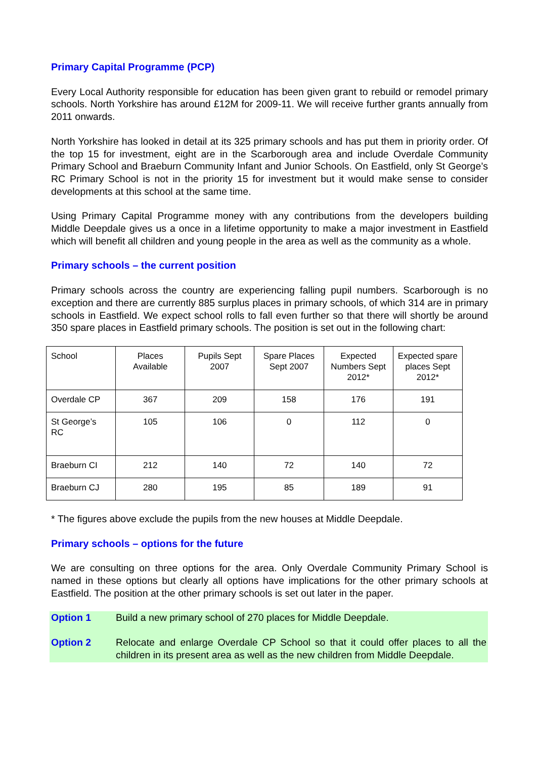Primary Capital Programme (PCP)
Every Local Authority responsible for education has been given grant to rebuild or remodel primary schools. North Yorkshire has around £12M for 2009-11. We will receive further grants annually from 2011 onwards.
North Yorkshire has looked in detail at its 325 primary schools and has put them in priority order. Of the top 15 for investment, eight are in the Scarborough area and include Overdale Community Primary School and Braeburn Community Infant and Junior Schools. On Eastfield, only St George’s RC Primary School is not in the priority 15 for investment but it would make sense to consider developments at this school at the same time.
Using Primary Capital Programme money with any contributions from the developers building Middle Deepdale gives us a once in a lifetime opportunity to make a major investment in Eastfield which will benefit all children and young people in the area as well as the community as a whole.
Primary schools – the current position
Primary schools across the country are experiencing falling pupil numbers. Scarborough is no exception and there are currently 885 surplus places in primary schools, of which 314 are in primary schools in Eastfield. We expect school rolls to fall even further so that there will shortly be around 350 spare places in Eastfield primary schools. The position is set out in the following chart:
| School | Places Available | Pupils Sept 2007 | Spare Places Sept 2007 | Expected Numbers Sept 2012* | Expected spare places Sept 2012* |
| --- | --- | --- | --- | --- | --- |
| Overdale CP | 367 | 209 | 158 | 176 | 191 |
| St George’s RC | 105 | 106 | 0 | 112 | 0 |
| Braeburn CI | 212 | 140 | 72 | 140 | 72 |
| Braeburn CJ | 280 | 195 | 85 | 189 | 91 |
* The figures above exclude the pupils from the new houses at Middle Deepdale.
Primary schools – options for the future
We are consulting on three options for the area. Only Overdale Community Primary School is named in these options but clearly all options have implications for the other primary schools at Eastfield. The position at the other primary schools is set out later in the paper.
Option 1 Build a new primary school of 270 places for Middle Deepdale.
Option 2 Relocate and enlarge Overdale CP School so that it could offer places to all the children in its present area as well as the new children from Middle Deepdale.